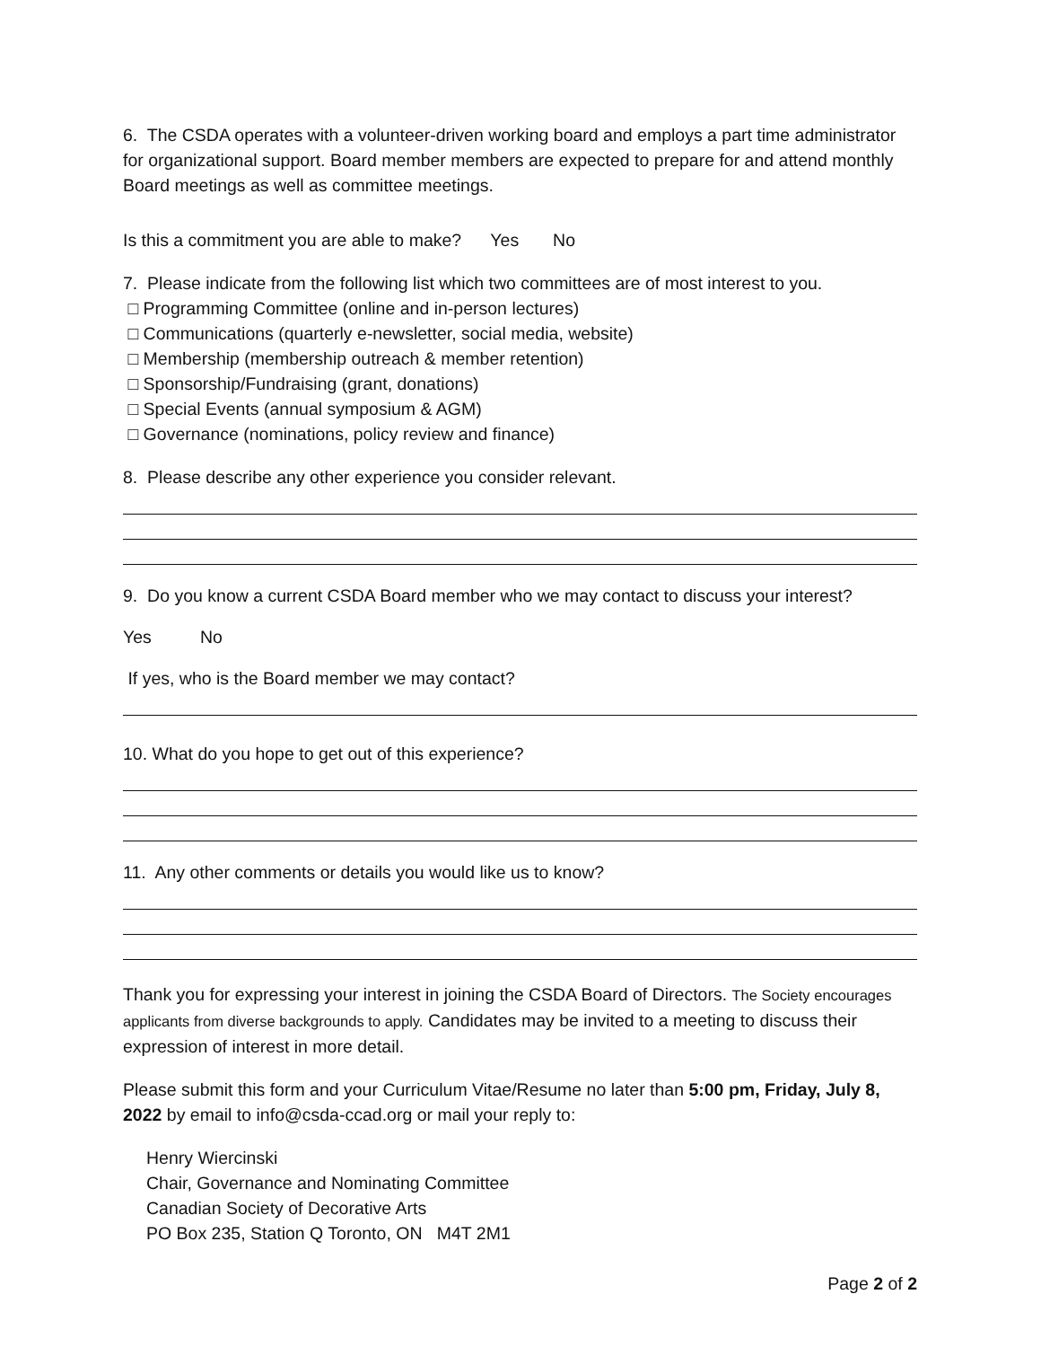6. The CSDA operates with a volunteer-driven working board and employs a part time administrator for organizational support. Board member members are expected to prepare for and attend monthly Board meetings as well as committee meetings.
Is this a commitment you are able to make? Yes No
7. Please indicate from the following list which two committees are of most interest to you.
□ Programming Committee (online and in-person lectures)
□ Communications (quarterly e-newsletter, social media, website)
□ Membership (membership outreach & member retention)
□ Sponsorship/Fundraising (grant, donations)
□ Special Events (annual symposium & AGM)
□ Governance (nominations, policy review and finance)
8. Please describe any other experience you consider relevant.
9. Do you know a current CSDA Board member who we may contact to discuss your interest?
Yes No
If yes, who is the Board member we may contact?
10. What do you hope to get out of this experience?
11. Any other comments or details you would like us to know?
Thank you for expressing your interest in joining the CSDA Board of Directors. The Society encourages applicants from diverse backgrounds to apply. Candidates may be invited to a meeting to discuss their expression of interest in more detail.
Please submit this form and your Curriculum Vitae/Resume no later than 5:00 pm, Friday, July 8, 2022 by email to info@csda-ccad.org or mail your reply to:
Henry Wiercinski
Chair, Governance and Nominating Committee
Canadian Society of Decorative Arts
PO Box 235, Station Q Toronto, ON M4T 2M1
Page 2 of 2